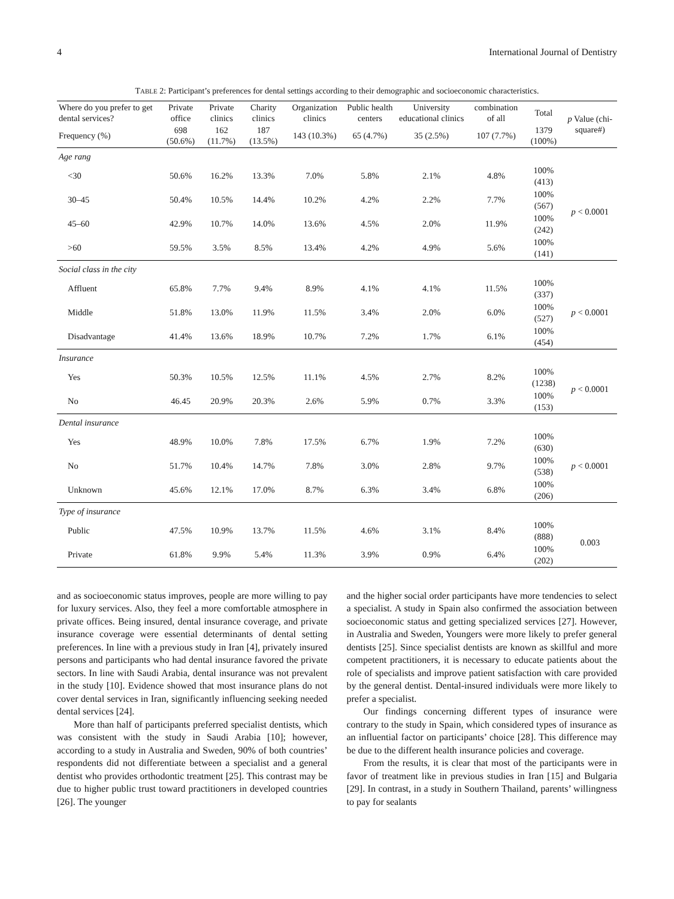4 International Journal of Dentistry
TABLE 2: Participant’s preferences for dental settings according to their demographic and socioeconomic characteristics.
| Where do you prefer to get dental services? | Private office | Private clinics | Charity clinics | Organization clinics | Public health centers | University educational clinics | combination of all | Total | p Value (chi-square#) |
| --- | --- | --- | --- | --- | --- | --- | --- | --- | --- |
| Frequency (%) | 698 (50.6%) | 162 (11.7%) | 187 (13.5%) | 143 (10.3%) | 65 (4.7%) | 35 (2.5%) | 107 (7.7%) | 1379 (100%) | |
| Age rang | | | | | | | | | |
| <30 | 50.6% | 16.2% | 13.3% | 7.0% | 5.8% | 2.1% | 4.8% | 100% (413) | p < 0.0001 |
| 30–45 | 50.4% | 10.5% | 14.4% | 10.2% | 4.2% | 2.2% | 7.7% | 100% (567) | |
| 45–60 | 42.9% | 10.7% | 14.0% | 13.6% | 4.5% | 2.0% | 11.9% | 100% (242) | |
| >60 | 59.5% | 3.5% | 8.5% | 13.4% | 4.2% | 4.9% | 5.6% | 100% (141) | |
| Social class in the city | | | | | | | | | |
| Affluent | 65.8% | 7.7% | 9.4% | 8.9% | 4.1% | 4.1% | 11.5% | 100% (337) | p < 0.0001 |
| Middle | 51.8% | 13.0% | 11.9% | 11.5% | 3.4% | 2.0% | 6.0% | 100% (527) | |
| Disadvantage | 41.4% | 13.6% | 18.9% | 10.7% | 7.2% | 1.7% | 6.1% | 100% (454) | |
| Insurance | | | | | | | | | |
| Yes | 50.3% | 10.5% | 12.5% | 11.1% | 4.5% | 2.7% | 8.2% | 100% (1238) | p < 0.0001 |
| No | 46.45 | 20.9% | 20.3% | 2.6% | 5.9% | 0.7% | 3.3% | 100% (153) | |
| Dental insurance | | | | | | | | | |
| Yes | 48.9% | 10.0% | 7.8% | 17.5% | 6.7% | 1.9% | 7.2% | 100% (630) | p < 0.0001 |
| No | 51.7% | 10.4% | 14.7% | 7.8% | 3.0% | 2.8% | 9.7% | 100% (538) | |
| Unknown | 45.6% | 12.1% | 17.0% | 8.7% | 6.3% | 3.4% | 6.8% | 100% (206) | |
| Type of insurance | | | | | | | | | |
| Public | 47.5% | 10.9% | 13.7% | 11.5% | 4.6% | 3.1% | 8.4% | 100% (888) | 0.003 |
| Private | 61.8% | 9.9% | 5.4% | 11.3% | 3.9% | 0.9% | 6.4% | 100% (202) | |
and as socioeconomic status improves, people are more willing to pay for luxury services. Also, they feel a more comfortable atmosphere in private offices. Being insured, dental insurance coverage, and private insurance coverage were essential determinants of dental setting preferences. In line with a previous study in Iran [4], privately insured persons and participants who had dental insurance favored the private sectors. In line with Saudi Arabia, dental insurance was not prevalent in the study [10]. Evidence showed that most insurance plans do not cover dental services in Iran, significantly influencing seeking needed dental services [24].
More than half of participants preferred specialist dentists, which was consistent with the study in Saudi Arabia [10]; however, according to a study in Australia and Sweden, 90% of both countries’ respondents did not differentiate between a specialist and a general dentist who provides orthodontic treatment [25]. This contrast may be due to higher public trust toward practitioners in developed countries [26]. The younger
and the higher social order participants have more tendencies to select a specialist. A study in Spain also confirmed the association between socioeconomic status and getting specialized services [27]. However, in Australia and Sweden, Youngers were more likely to prefer general dentists [25]. Since specialist dentists are known as skillful and more competent practitioners, it is necessary to educate patients about the role of specialists and improve patient satisfaction with care provided by the general dentist. Dental-insured individuals were more likely to prefer a specialist.
Our findings concerning different types of insurance were contrary to the study in Spain, which considered types of insurance as an influential factor on participants’ choice [28]. This difference may be due to the different health insurance policies and coverage.
From the results, it is clear that most of the participants were in favor of treatment like in previous studies in Iran [15] and Bulgaria [29]. In contrast, in a study in Southern Thailand, parents’ willingness to pay for sealants